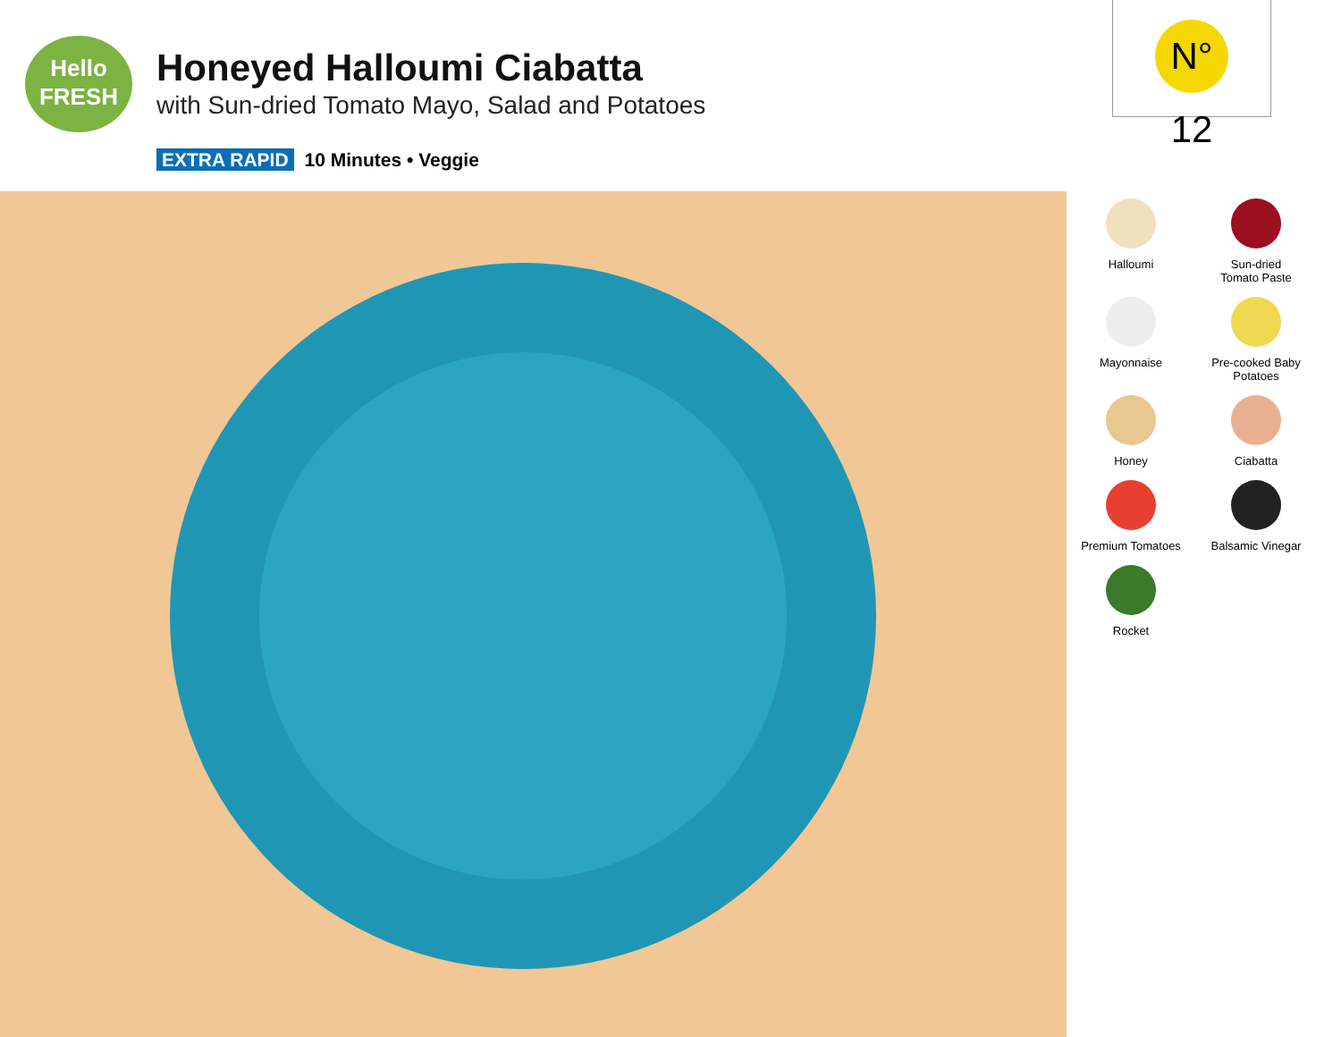Hello
FRESH
Honeyed Halloumi Ciabatta
with Sun-dried Tomato Mayo, Salad and Potatoes
EXTRA RAPID 10 Minutes • Veggie
N° 12
Halloumi
Sun-dried
Tomato Paste
Mayonnaise
Pre-cooked Baby
Potatoes
Honey
Ciabatta
Premium Tomatoes
Balsamic Vinegar
Rocket